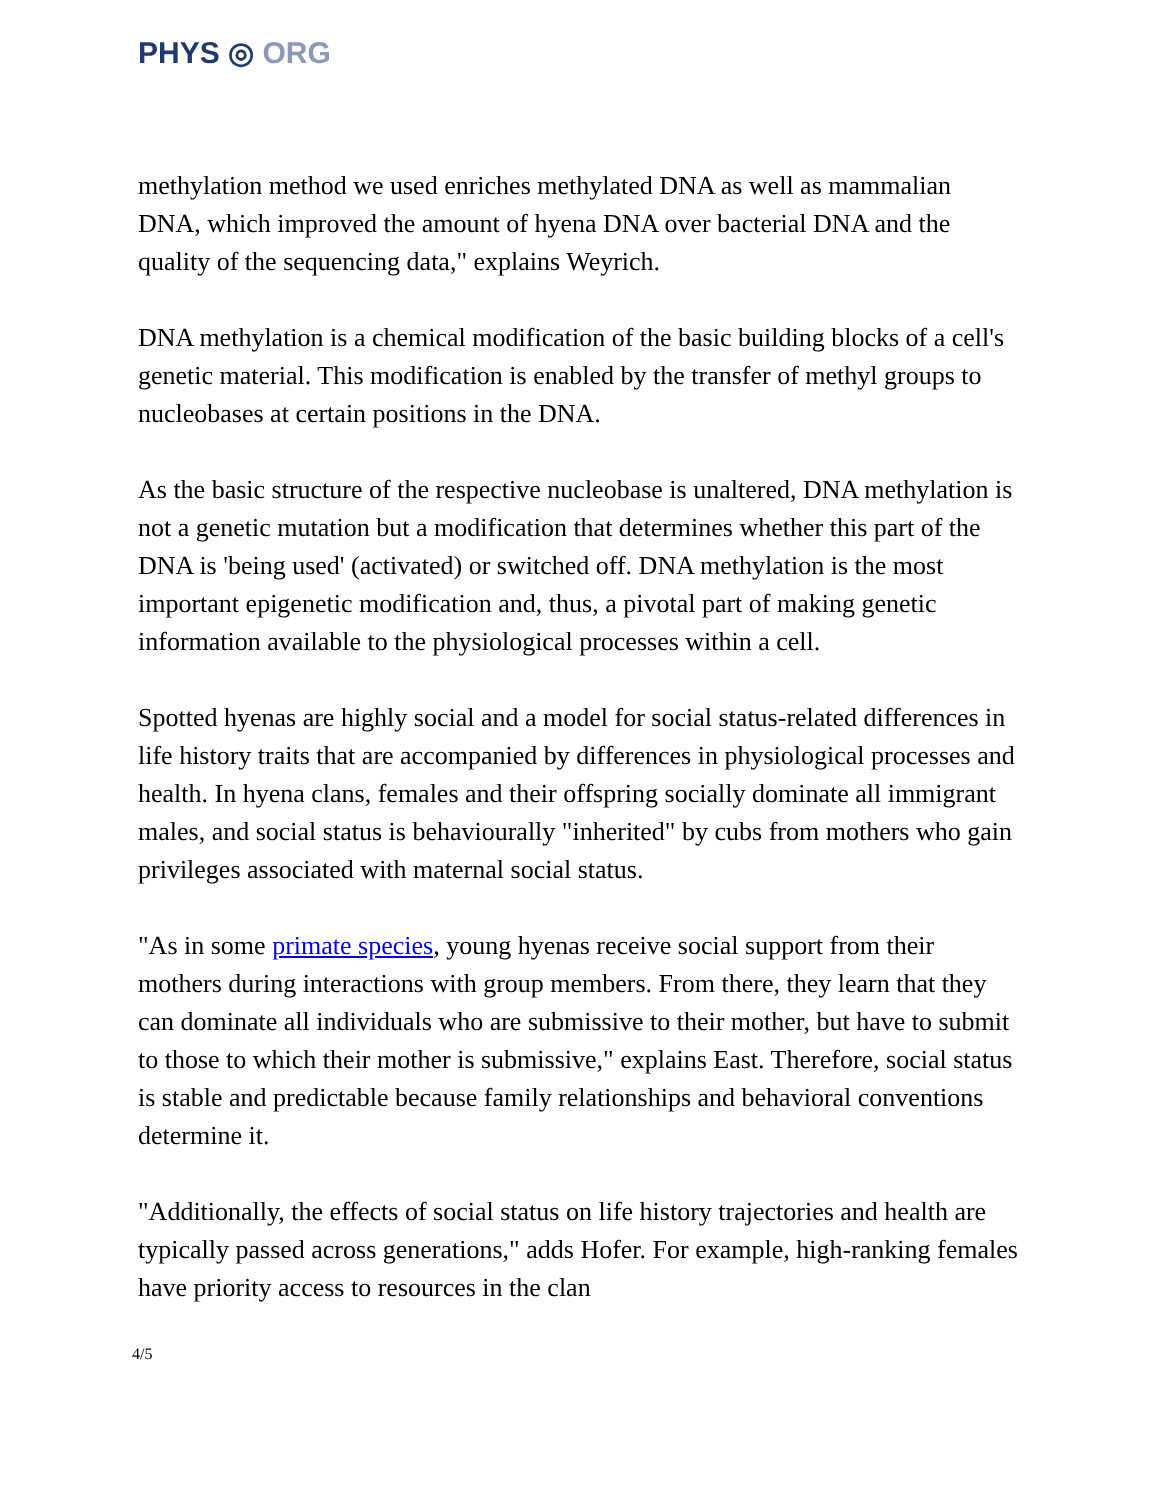PHYS ◎ ORG
methylation method we used enriches methylated DNA as well as mammalian DNA, which improved the amount of hyena DNA over bacterial DNA and the quality of the sequencing data," explains Weyrich.
DNA methylation is a chemical modification of the basic building blocks of a cell's genetic material. This modification is enabled by the transfer of methyl groups to nucleobases at certain positions in the DNA.
As the basic structure of the respective nucleobase is unaltered, DNA methylation is not a genetic mutation but a modification that determines whether this part of the DNA is 'being used' (activated) or switched off. DNA methylation is the most important epigenetic modification and, thus, a pivotal part of making genetic information available to the physiological processes within a cell.
Spotted hyenas are highly social and a model for social status-related differences in life history traits that are accompanied by differences in physiological processes and health. In hyena clans, females and their offspring socially dominate all immigrant males, and social status is behaviourally "inherited" by cubs from mothers who gain privileges associated with maternal social status.
"As in some primate species, young hyenas receive social support from their mothers during interactions with group members. From there, they learn that they can dominate all individuals who are submissive to their mother, but have to submit to those to which their mother is submissive," explains East. Therefore, social status is stable and predictable because family relationships and behavioral conventions determine it.
"Additionally, the effects of social status on life history trajectories and health are typically passed across generations," adds Hofer. For example, high-ranking females have priority access to resources in the clan
4/5